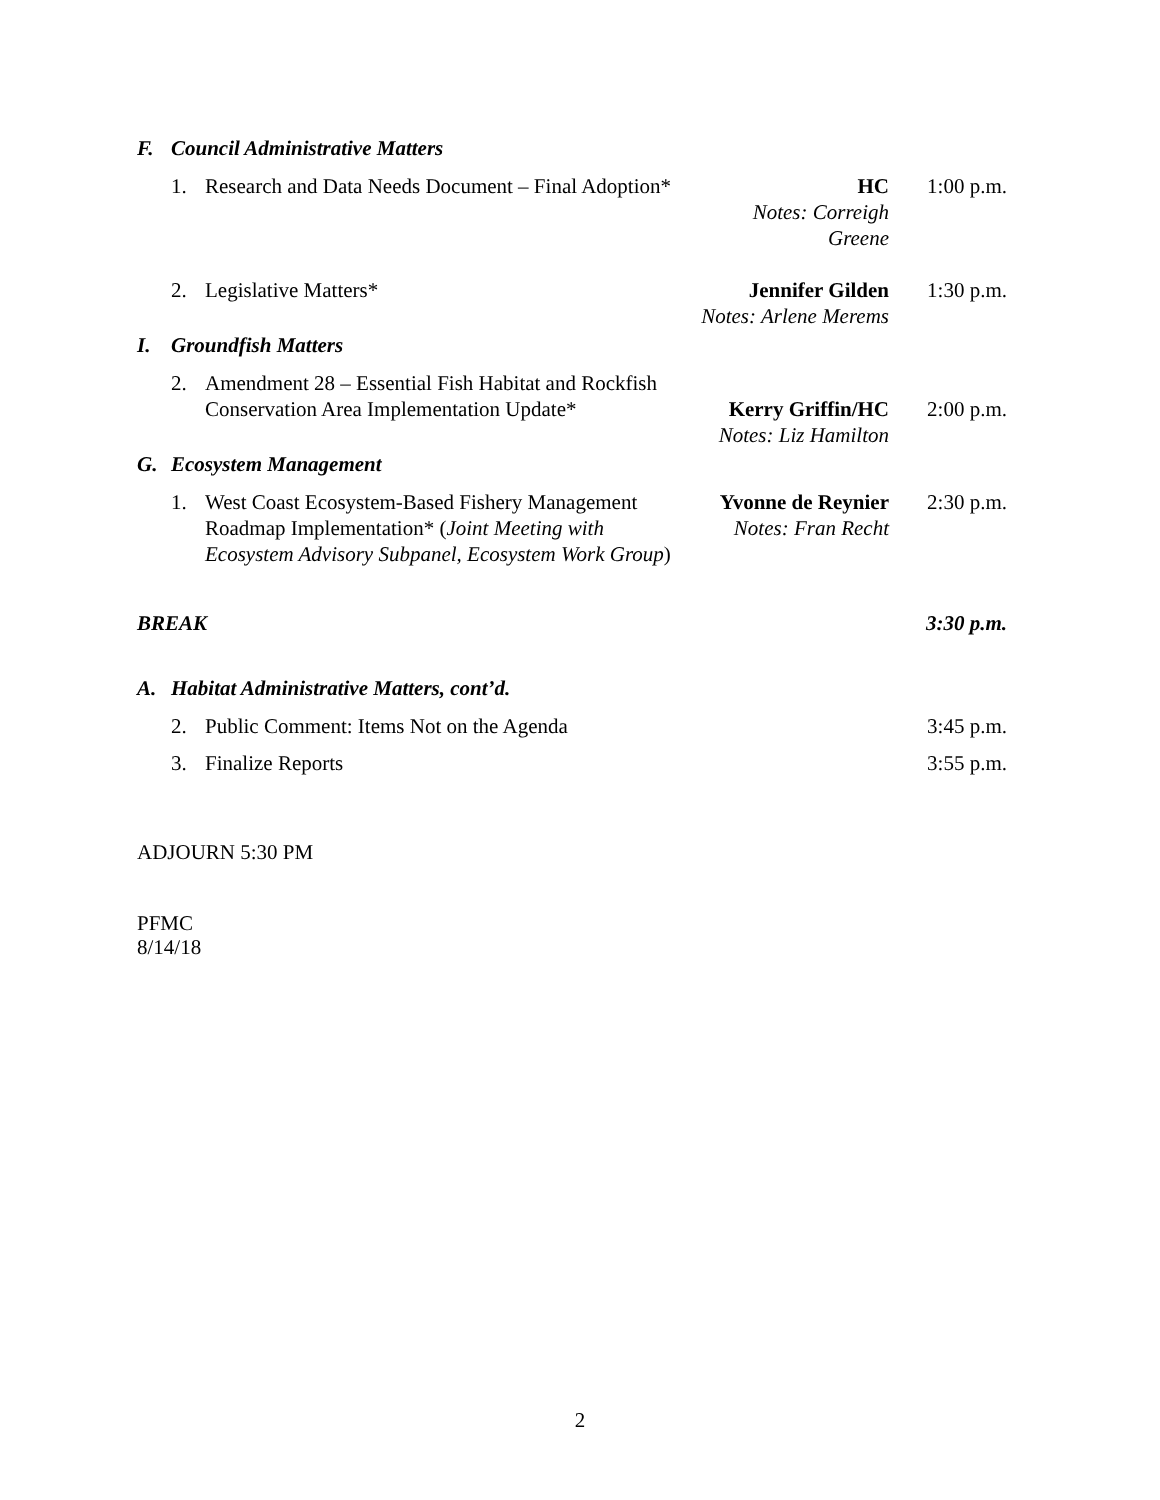F. Council Administrative Matters
1. Research and Data Needs Document – Final Adoption* HC
Notes: Correigh Greene 1:00 p.m.
2. Legislative Matters* Jennifer Gilden
Notes: Arlene Merems 1:30 p.m.
I. Groundfish Matters
2. Amendment 28 – Essential Fish Habitat and Rockfish
Conservation Area Implementation Update*
Kerry Griffin/HC
Notes: Liz Hamilton
2:00 p.m.
G. Ecosystem Management
1. West Coast Ecosystem-Based Fishery Management
Roadmap Implementation* (Joint Meeting with
Ecosystem Advisory Subpanel, Ecosystem Work Group) Yvonne de Reynier
Notes: Fran Recht 2:30 p.m.
BREAK 3:30 p.m.
A. Habitat Administrative Matters, cont’d.
2. Public Comment: Items Not on the Agenda 3:45 p.m.
3. Finalize Reports 3:55 p.m.
ADJOURN 5:30 PM
PFMC
8/14/18
2